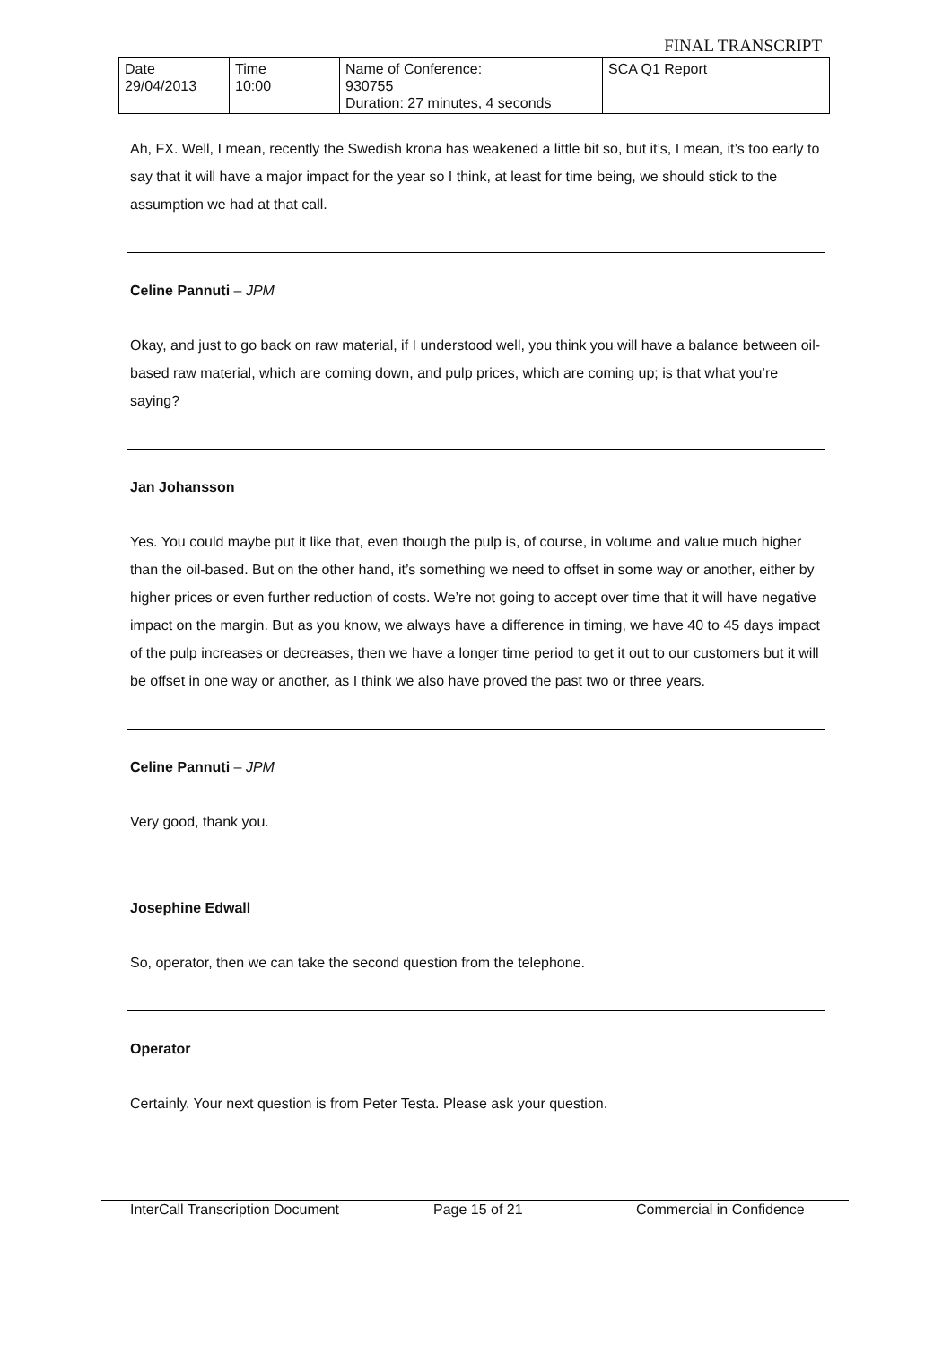FINAL TRANSCRIPT
| Date 29/04/2013 | Time 10:00 | Name of Conference: 930755 Duration: 27 minutes, 4 seconds | SCA Q1 Report |
Ah, FX. Well, I mean, recently the Swedish krona has weakened a little bit so, but it’s, I mean, it’s too early to say that it will have a major impact for the year so I think, at least for time being, we should stick to the assumption we had at that call.
Celine Pannuti – JPM
Okay, and just to go back on raw material, if I understood well, you think you will have a balance between oil-based raw material, which are coming down, and pulp prices, which are coming up; is that what you’re saying?
Jan Johansson
Yes. You could maybe put it like that, even though the pulp is, of course, in volume and value much higher than the oil-based. But on the other hand, it’s something we need to offset in some way or another, either by higher prices or even further reduction of costs. We’re not going to accept over time that it will have negative impact on the margin. But as you know, we always have a difference in timing, we have 40 to 45 days impact of the pulp increases or decreases, then we have a longer time period to get it out to our customers but it will be offset in one way or another, as I think we also have proved the past two or three years.
Celine Pannuti – JPM
Very good, thank you.
Josephine Edwall
So, operator, then we can take the second question from the telephone.
Operator
Certainly. Your next question is from Peter Testa. Please ask your question.
InterCall Transcription Document Page 15 of 21 Commercial in Confidence